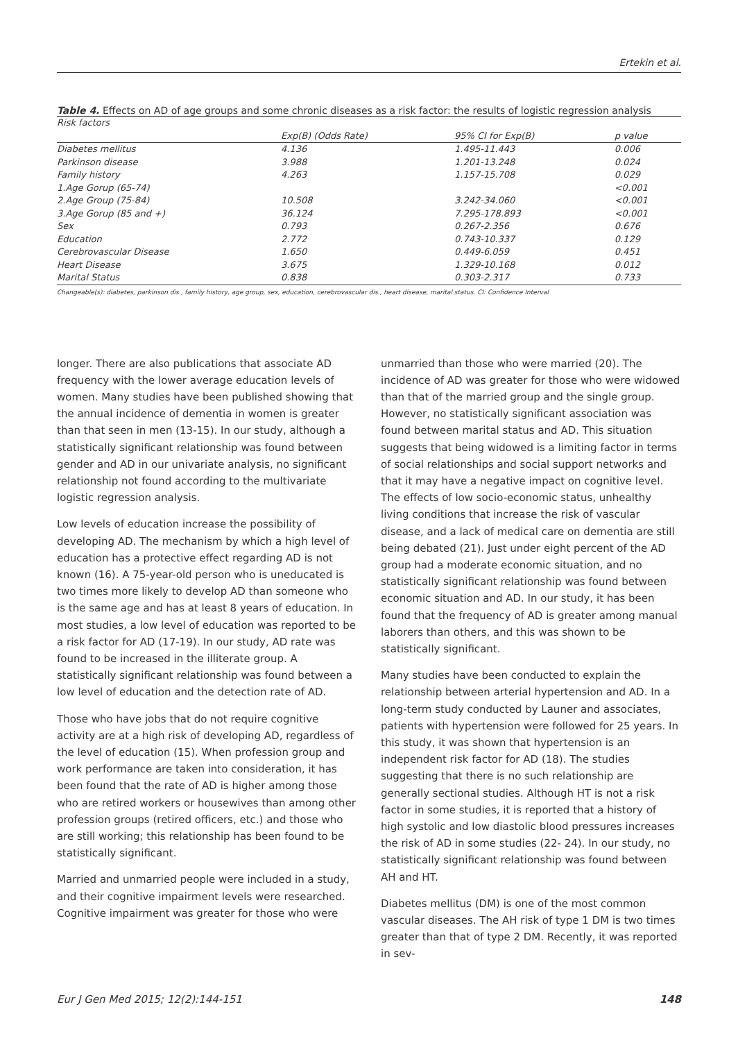Ertekin et al.
Table 4. Effects on AD of age groups and some chronic diseases as a risk factor: the results of logistic regression analysis
| Risk factors | | | |
| --- | --- | --- | --- |
| | Exp(B) (Odds Rate) | 95% CI for Exp(B) | p value |
| Diabetes mellitus | 4.136 | 1.495-11.443 | 0.006 |
| Parkinson disease | 3.988 | 1.201-13.248 | 0.024 |
| Family history | 4.263 | 1.157-15.708 | 0.029 |
| 1.Age Gorup (65-74) | | | <0.001 |
| 2.Age Group (75-84) | 10.508 | 3.242-34.060 | <0.001 |
| 3.Age Gorup (85 and +) | 36.124 | 7.295-178.893 | <0.001 |
| Sex | 0.793 | 0.267-2.356 | 0.676 |
| Education | 2.772 | 0.743-10.337 | 0.129 |
| Cerebrovascular Disease | 1.650 | 0.449-6.059 | 0.451 |
| Heart Disease | 3.675 | 1.329-10.168 | 0.012 |
| Marital Status | 0.838 | 0.303-2.317 | 0.733 |
Changeable(s): diabetes, parkinson dis., family history, age group, sex, education, cerebrovascular dis., heart disease, marital status. CI: Confidence Interval
longer. There are also publications that associate AD frequency with the lower average education levels of women. Many studies have been published showing that the annual incidence of dementia in women is greater than that seen in men (13-15). In our study, although a statistically significant relationship was found between gender and AD in our univariate analysis, no significant relationship not found according to the multivariate logistic regression analysis.
Low levels of education increase the possibility of developing AD. The mechanism by which a high level of education has a protective effect regarding AD is not known (16). A 75-year-old person who is uneducated is two times more likely to develop AD than someone who is the same age and has at least 8 years of education. In most studies, a low level of education was reported to be a risk factor for AD (17-19). In our study, AD rate was found to be increased in the illiterate group. A statistically significant relationship was found between a low level of education and the detection rate of AD.
Those who have jobs that do not require cognitive activity are at a high risk of developing AD, regardless of the level of education (15). When profession group and work performance are taken into consideration, it has been found that the rate of AD is higher among those who are retired workers or housewives than among other profession groups (retired officers, etc.) and those who are still working; this relationship has been found to be statistically significant.
Married and unmarried people were included in a study, and their cognitive impairment levels were researched. Cognitive impairment was greater for those who were
unmarried than those who were married (20). The incidence of AD was greater for those who were widowed than that of the married group and the single group. However, no statistically significant association was found between marital status and AD. This situation suggests that being widowed is a limiting factor in terms of social relationships and social support networks and that it may have a negative impact on cognitive level. The effects of low socio-economic status, unhealthy living conditions that increase the risk of vascular disease, and a lack of medical care on dementia are still being debated (21). Just under eight percent of the AD group had a moderate economic situation, and no statistically significant relationship was found between economic situation and AD. In our study, it has been found that the frequency of AD is greater among manual laborers than others, and this was shown to be statistically significant.
Many studies have been conducted to explain the relationship between arterial hypertension and AD. In a long-term study conducted by Launer and associates, patients with hypertension were followed for 25 years. In this study, it was shown that hypertension is an independent risk factor for AD (18). The studies suggesting that there is no such relationship are generally sectional studies. Although HT is not a risk factor in some studies, it is reported that a history of high systolic and low diastolic blood pressures increases the risk of AD in some studies (22- 24). In our study, no statistically significant relationship was found between AH and HT.
Diabetes mellitus (DM) is one of the most common vascular diseases. The AH risk of type 1 DM is two times greater than that of type 2 DM. Recently, it was reported in sev-
Eur J Gen Med 2015; 12(2):144-151 148